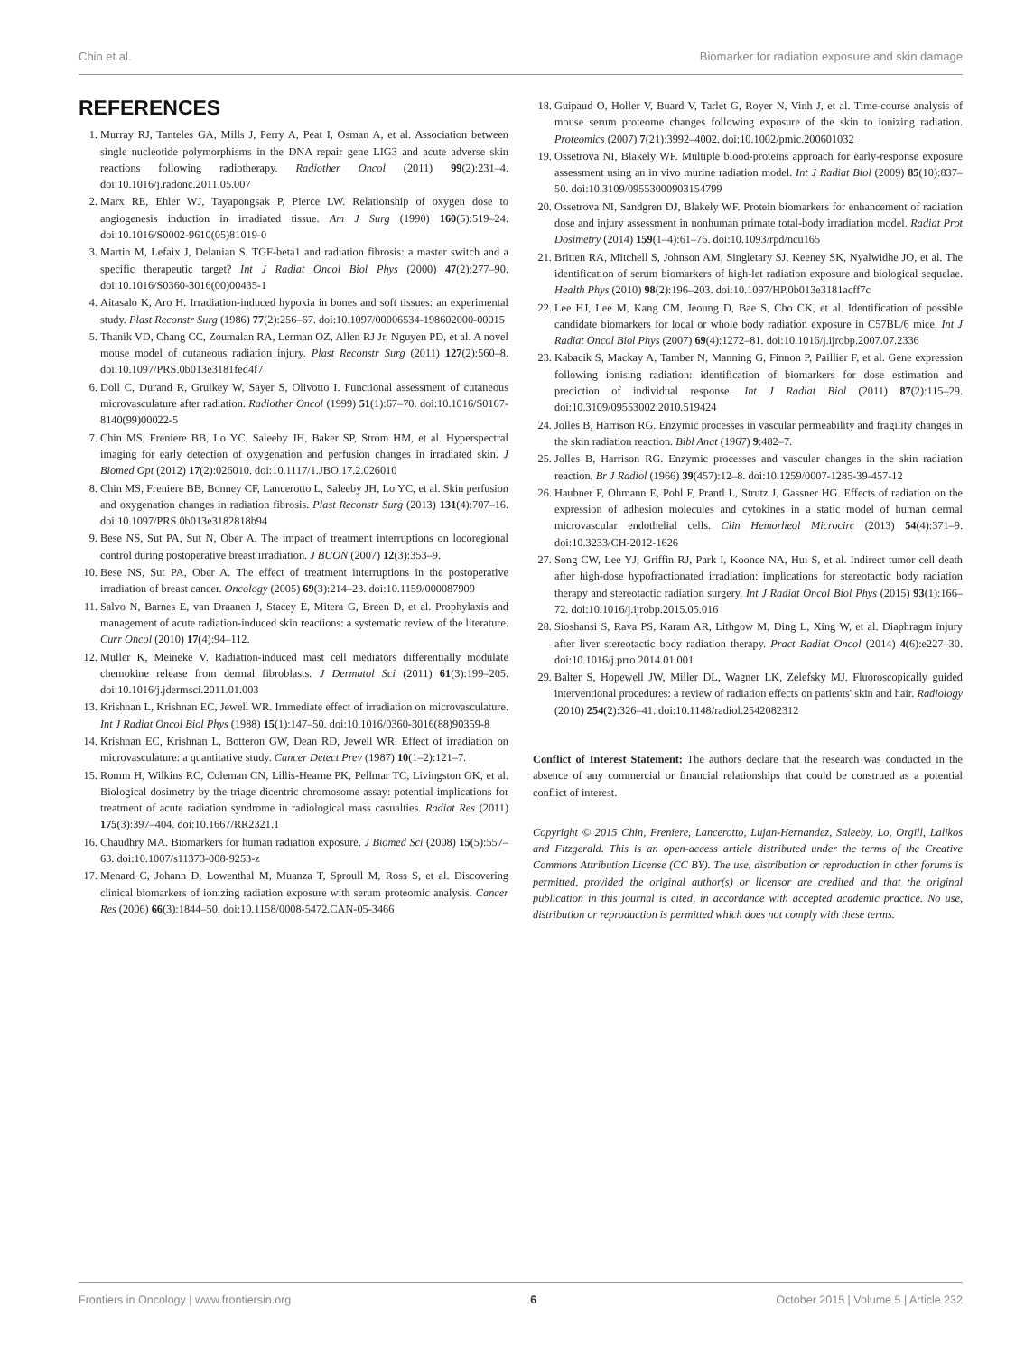Chin et al. Biomarker for radiation exposure and skin damage
REFERENCES
1. Murray RJ, Tanteles GA, Mills J, Perry A, Peat I, Osman A, et al. Association between single nucleotide polymorphisms in the DNA repair gene LIG3 and acute adverse skin reactions following radiotherapy. Radiother Oncol (2011) 99(2):231–4. doi:10.1016/j.radonc.2011.05.007
2. Marx RE, Ehler WJ, Tayapongsak P, Pierce LW. Relationship of oxygen dose to angiogenesis induction in irradiated tissue. Am J Surg (1990) 160(5):519–24. doi:10.1016/S0002-9610(05)81019-0
3. Martin M, Lefaix J, Delanian S. TGF-beta1 and radiation fibrosis: a master switch and a specific therapeutic target? Int J Radiat Oncol Biol Phys (2000) 47(2):277–90. doi:10.1016/S0360-3016(00)00435-1
4. Aitasalo K, Aro H. Irradiation-induced hypoxia in bones and soft tissues: an experimental study. Plast Reconstr Surg (1986) 77(2):256–67. doi:10.1097/00006534-198602000-00015
5. Thanik VD, Chang CC, Zoumalan RA, Lerman OZ, Allen RJ Jr, Nguyen PD, et al. A novel mouse model of cutaneous radiation injury. Plast Reconstr Surg (2011) 127(2):560–8. doi:10.1097/PRS.0b013e3181fed4f7
6. Doll C, Durand R, Grulkey W, Sayer S, Olivotto I. Functional assessment of cutaneous microvasculature after radiation. Radiother Oncol (1999) 51(1):67–70. doi:10.1016/S0167-8140(99)00022-5
7. Chin MS, Freniere BB, Lo YC, Saleeby JH, Baker SP, Strom HM, et al. Hyperspectral imaging for early detection of oxygenation and perfusion changes in irradiated skin. J Biomed Opt (2012) 17(2):026010. doi:10.1117/1.JBO.17.2.026010
8. Chin MS, Freniere BB, Bonney CF, Lancerotto L, Saleeby JH, Lo YC, et al. Skin perfusion and oxygenation changes in radiation fibrosis. Plast Reconstr Surg (2013) 131(4):707–16. doi:10.1097/PRS.0b013e3182818b94
9. Bese NS, Sut PA, Sut N, Ober A. The impact of treatment interruptions on locoregional control during postoperative breast irradiation. J BUON (2007) 12(3):353–9.
10. Bese NS, Sut PA, Ober A. The effect of treatment interruptions in the postoperative irradiation of breast cancer. Oncology (2005) 69(3):214–23. doi:10.1159/000087909
11. Salvo N, Barnes E, van Draanen J, Stacey E, Mitera G, Breen D, et al. Prophylaxis and management of acute radiation-induced skin reactions: a systematic review of the literature. Curr Oncol (2010) 17(4):94–112.
12. Muller K, Meineke V. Radiation-induced mast cell mediators differentially modulate chemokine release from dermal fibroblasts. J Dermatol Sci (2011) 61(3):199–205. doi:10.1016/j.jdermsci.2011.01.003
13. Krishnan L, Krishnan EC, Jewell WR. Immediate effect of irradiation on microvasculature. Int J Radiat Oncol Biol Phys (1988) 15(1):147–50. doi:10.1016/0360-3016(88)90359-8
14. Krishnan EC, Krishnan L, Botteron GW, Dean RD, Jewell WR. Effect of irradiation on microvasculature: a quantitative study. Cancer Detect Prev (1987) 10(1–2):121–7.
15. Romm H, Wilkins RC, Coleman CN, Lillis-Hearne PK, Pellmar TC, Livingston GK, et al. Biological dosimetry by the triage dicentric chromosome assay: potential implications for treatment of acute radiation syndrome in radiological mass casualties. Radiat Res (2011) 175(3):397–404. doi:10.1667/RR2321.1
16. Chaudhry MA. Biomarkers for human radiation exposure. J Biomed Sci (2008) 15(5):557–63. doi:10.1007/s11373-008-9253-z
17. Menard C, Johann D, Lowenthal M, Muanza T, Sproull M, Ross S, et al. Discovering clinical biomarkers of ionizing radiation exposure with serum proteomic analysis. Cancer Res (2006) 66(3):1844–50. doi:10.1158/0008-5472.CAN-05-3466
18. Guipaud O, Holler V, Buard V, Tarlet G, Royer N, Vinh J, et al. Time-course analysis of mouse serum proteome changes following exposure of the skin to ionizing radiation. Proteomics (2007) 7(21):3992–4002. doi:10.1002/pmic.200601032
19. Ossetrova NI, Blakely WF. Multiple blood-proteins approach for early-response exposure assessment using an in vivo murine radiation model. Int J Radiat Biol (2009) 85(10):837–50. doi:10.3109/09553000903154799
20. Ossetrova NI, Sandgren DJ, Blakely WF. Protein biomarkers for enhancement of radiation dose and injury assessment in nonhuman primate total-body irradiation model. Radiat Prot Dosimetry (2014) 159(1–4):61–76. doi:10.1093/rpd/ncu165
21. Britten RA, Mitchell S, Johnson AM, Singletary SJ, Keeney SK, Nyalwidhe JO, et al. The identification of serum biomarkers of high-let radiation exposure and biological sequelae. Health Phys (2010) 98(2):196–203. doi:10.1097/HP.0b013e3181acff7c
22. Lee HJ, Lee M, Kang CM, Jeoung D, Bae S, Cho CK, et al. Identification of possible candidate biomarkers for local or whole body radiation exposure in C57BL/6 mice. Int J Radiat Oncol Biol Phys (2007) 69(4):1272–81. doi:10.1016/j.ijrobp.2007.07.2336
23. Kabacik S, Mackay A, Tamber N, Manning G, Finnon P, Paillier F, et al. Gene expression following ionising radiation: identification of biomarkers for dose estimation and prediction of individual response. Int J Radiat Biol (2011) 87(2):115–29. doi:10.3109/09553002.2010.519424
24. Jolles B, Harrison RG. Enzymic processes in vascular permeability and fragility changes in the skin radiation reaction. Bibl Anat (1967) 9:482–7.
25. Jolles B, Harrison RG. Enzymic processes and vascular changes in the skin radiation reaction. Br J Radiol (1966) 39(457):12–8. doi:10.1259/0007-1285-39-457-12
26. Haubner F, Ohmann E, Pohl F, Prantl L, Strutz J, Gassner HG. Effects of radiation on the expression of adhesion molecules and cytokines in a static model of human dermal microvascular endothelial cells. Clin Hemorheol Microcirc (2013) 54(4):371–9. doi:10.3233/CH-2012-1626
27. Song CW, Lee YJ, Griffin RJ, Park I, Koonce NA, Hui S, et al. Indirect tumor cell death after high-dose hypofractionated irradiation: implications for stereotactic body radiation therapy and stereotactic radiation surgery. Int J Radiat Oncol Biol Phys (2015) 93(1):166–72. doi:10.1016/j.ijrobp.2015.05.016
28. Sioshansi S, Rava PS, Karam AR, Lithgow M, Ding L, Xing W, et al. Diaphragm injury after liver stereotactic body radiation therapy. Pract Radiat Oncol (2014) 4(6):e227–30. doi:10.1016/j.prro.2014.01.001
29. Balter S, Hopewell JW, Miller DL, Wagner LK, Zelefsky MJ. Fluoroscopically guided interventional procedures: a review of radiation effects on patients' skin and hair. Radiology (2010) 254(2):326–41. doi:10.1148/radiol.2542082312
Conflict of Interest Statement: The authors declare that the research was conducted in the absence of any commercial or financial relationships that could be construed as a potential conflict of interest.
Copyright © 2015 Chin, Freniere, Lancerotto, Lujan-Hernandez, Saleeby, Lo, Orgill, Lalikos and Fitzgerald. This is an open-access article distributed under the terms of the Creative Commons Attribution License (CC BY). The use, distribution or reproduction in other forums is permitted, provided the original author(s) or licensor are credited and that the original publication in this journal is cited, in accordance with accepted academic practice. No use, distribution or reproduction is permitted which does not comply with these terms.
Frontiers in Oncology | www.frontiersin.org 6 October 2015 | Volume 5 | Article 232